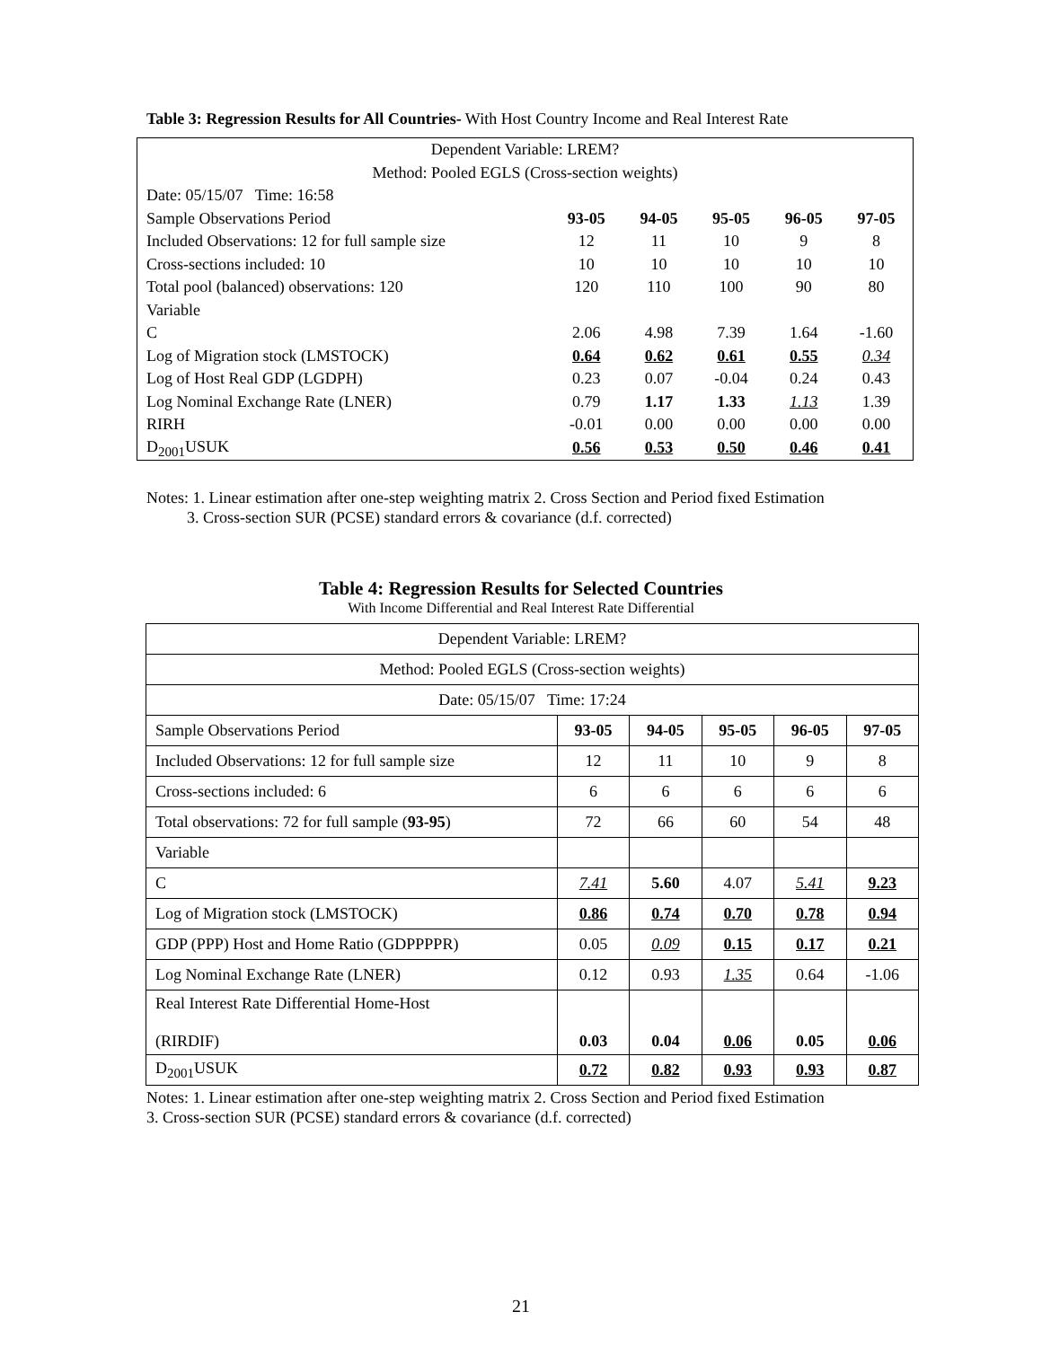Table 3: Regression Results for All Countries- With Host Country Income and Real Interest Rate
| Dependent Variable: LREM? | | | | | |
| Method: Pooled EGLS (Cross-section weights) | | | | | |
| Date: 05/15/07 Time: 16:58 | | | | | |
| Sample Observations Period | 93-05 | 94-05 | 95-05 | 96-05 | 97-05 |
| Included Observations: 12 for full sample size | 12 | 11 | 10 | 9 | 8 |
| Cross-sections included: 10 | 10 | 10 | 10 | 10 | 10 |
| Total pool (balanced) observations: 120 | 120 | 110 | 100 | 90 | 80 |
| Variable | | | | | |
| C | 2.06 | 4.98 | 7.39 | 1.64 | -1.60 |
| Log of Migration stock (LMSTOCK) | 0.64 | 0.62 | 0.61 | 0.55 | 0.34 |
| Log of Host Real GDP (LGDPH) | 0.23 | 0.07 | -0.04 | 0.24 | 0.43 |
| Log Nominal Exchange Rate (LNER) | 0.79 | 1.17 | 1.33 | 1.13 | 1.39 |
| RIRH | -0.01 | 0.00 | 0.00 | 0.00 | 0.00 |
| D<sub>2001</sub>USUK | 0.56 | 0.53 | 0.50 | 0.46 | 0.41 |
Notes: 1. Linear estimation after one-step weighting matrix 2. Cross Section and Period fixed Estimation
3. Cross-section SUR (PCSE) standard errors & covariance (d.f. corrected)
Table 4: Regression Results for Selected Countries
With Income Differential and Real Interest Rate Differential
| Dependent Variable: LREM? | | | | | |
| Method: Pooled EGLS (Cross-section weights) | | | | | |
| Date: 05/15/07 Time: 17:24 | | | | | |
| Sample Observations Period | 93-05 | 94-05 | 95-05 | 96-05 | 97-05 |
| Included Observations: 12 for full sample size | 12 | 11 | 10 | 9 | 8 |
| Cross-sections included: 6 | 6 | 6 | 6 | 6 | 6 |
| Total observations: 72 for full sample ( 93-95 ) | 72 | 66 | 60 | 54 | 48 |
| Variable | | | | | |
| C | 7.41 | 5.60 | 4.07 | 5.41 | 9.23 |
| Log of Migration stock (LMSTOCK) | 0.86 | 0.74 | 0.70 | 0.78 | 0.94 |
| GDP (PPP) Host and Home Ratio (GDPPPPR) | 0.05 | 0.09 | 0.15 | 0.17 | 0.21 |
| Log Nominal Exchange Rate (LNER) | 0.12 | 0.93 | 1.35 | 0.64 | -1.06 |
| Real Interest Rate Differential Home-Host (RIRDIF) | 0.03 | 0.04 | 0.06 | 0.05 | 0.06 |
| D<sub>2001</sub>USUK | 0.72 | 0.82 | 0.93 | 0.93 | 0.87 |
Notes: 1. Linear estimation after one-step weighting matrix 2. Cross Section and Period fixed Estimation
3. Cross-section SUR (PCSE) standard errors & covariance (d.f. corrected)
21